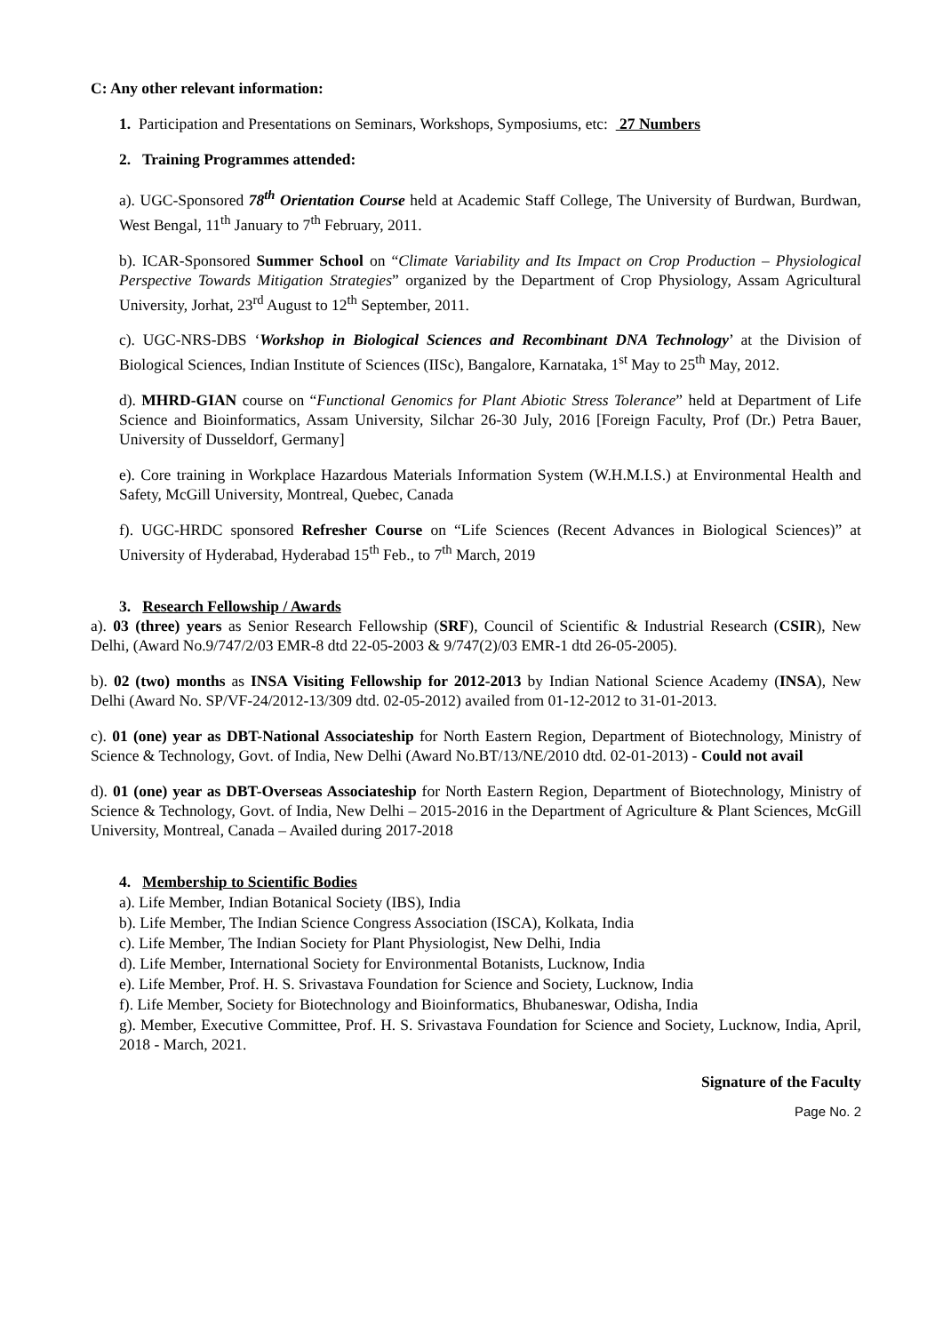C: Any other relevant information:
1. Participation and Presentations on Seminars, Workshops, Symposiums, etc: 27 Numbers
2. Training Programmes attended:
a). UGC-Sponsored 78<sup>th</sup> Orientation Course held at Academic Staff College, The University of Burdwan, Burdwan, West Bengal, 11<sup>th</sup> January to 7<sup>th</sup> February, 2011.
b). ICAR-Sponsored Summer School on “Climate Variability and Its Impact on Crop Production – Physiological Perspective Towards Mitigation Strategies” organized by the Department of Crop Physiology, Assam Agricultural University, Jorhat, 23<sup>rd</sup> August to 12<sup>th</sup> September, 2011.
c). UGC-NRS-DBS ‘Workshop in Biological Sciences and Recombinant DNA Technology’ at the Division of Biological Sciences, Indian Institute of Sciences (IISc), Bangalore, Karnataka, 1<sup>st</sup> May to 25<sup>th</sup> May, 2012.
d). MHRD-GIAN course on “Functional Genomics for Plant Abiotic Stress Tolerance” held at Department of Life Science and Bioinformatics, Assam University, Silchar 26-30 July, 2016 [Foreign Faculty, Prof (Dr.) Petra Bauer, University of Dusseldorf, Germany]
e). Core training in Workplace Hazardous Materials Information System (W.H.M.I.S.) at Environmental Health and Safety, McGill University, Montreal, Quebec, Canada
f). UGC-HRDC sponsored Refresher Course on “Life Sciences (Recent Advances in Biological Sciences)” at University of Hyderabad, Hyderabad 15<sup>th</sup> Feb., to 7<sup>th</sup> March, 2019
3. Research Fellowship / Awards
a). 03 (three) years as Senior Research Fellowship (SRF), Council of Scientific & Industrial Research (CSIR), New Delhi, (Award No.9/747/2/03 EMR-8 dtd 22-05-2003 & 9/747(2)/03 EMR-1 dtd 26-05-2005).
b). 02 (two) months as INSA Visiting Fellowship for 2012-2013 by Indian National Science Academy (INSA), New Delhi (Award No. SP/VF-24/2012-13/309 dtd. 02-05-2012) availed from 01-12-2012 to 31-01-2013.
c). 01 (one) year as DBT-National Associateship for North Eastern Region, Department of Biotechnology, Ministry of Science & Technology, Govt. of India, New Delhi (Award No.BT/13/NE/2010 dtd. 02-01-2013) - Could not avail
d). 01 (one) year as DBT-Overseas Associateship for North Eastern Region, Department of Biotechnology, Ministry of Science & Technology, Govt. of India, New Delhi – 2015-2016 in the Department of Agriculture & Plant Sciences, McGill University, Montreal, Canada – Availed during 2017-2018
4. Membership to Scientific Bodies
a). Life Member, Indian Botanical Society (IBS), India
b). Life Member, The Indian Science Congress Association (ISCA), Kolkata, India
c). Life Member, The Indian Society for Plant Physiologist, New Delhi, India
d). Life Member, International Society for Environmental Botanists, Lucknow, India
e). Life Member, Prof. H. S. Srivastava Foundation for Science and Society, Lucknow, India
f). Life Member, Society for Biotechnology and Bioinformatics, Bhubaneswar, Odisha, India
g). Member, Executive Committee, Prof. H. S. Srivastava Foundation for Science and Society, Lucknow, India, April, 2018 - March, 2021.
Signature of the Faculty
Page No. 2